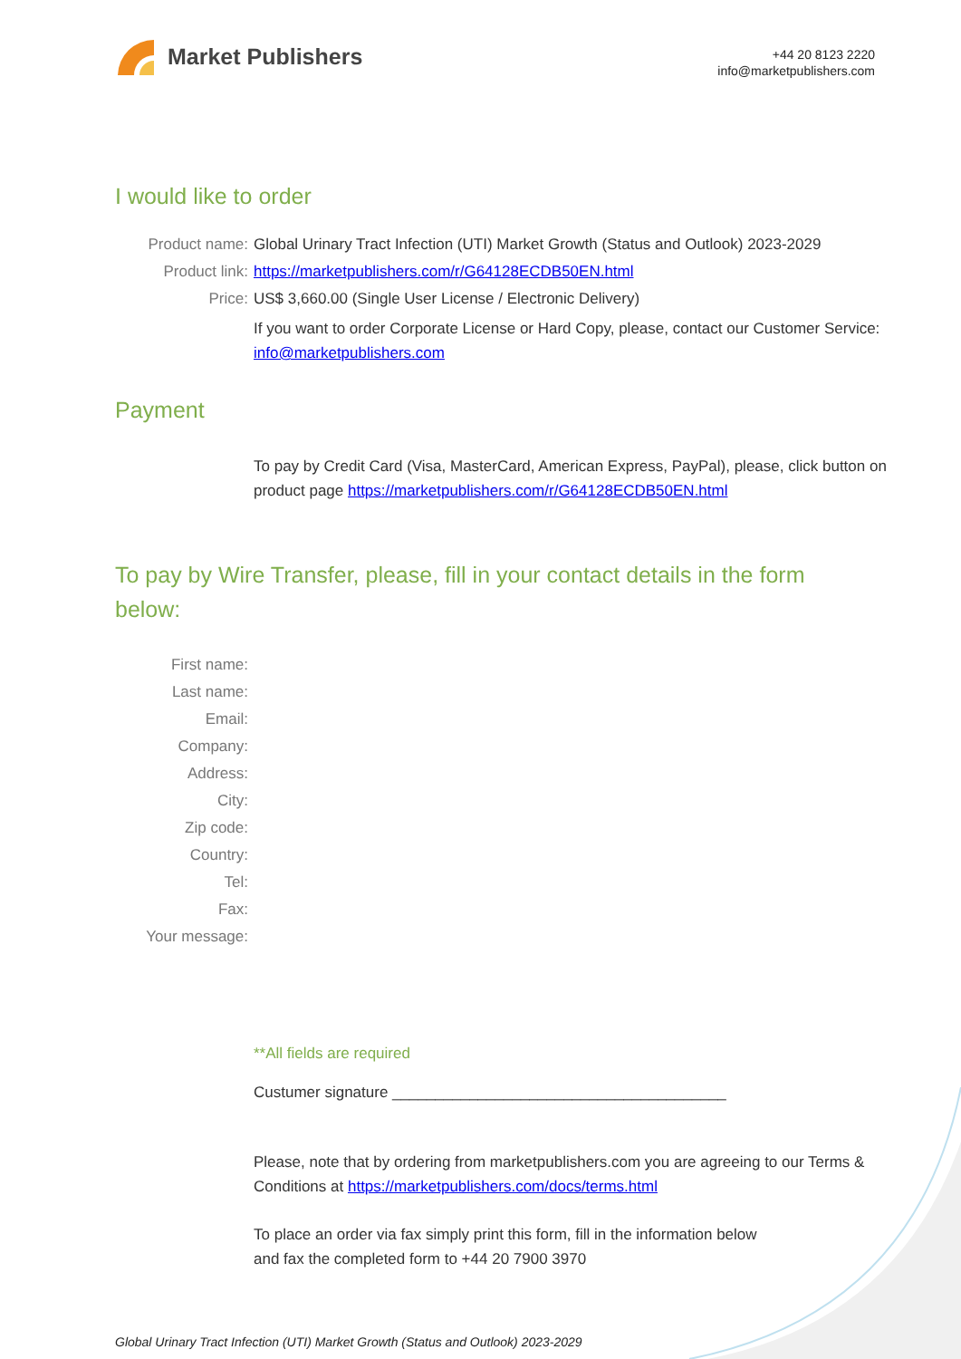Market Publishers
+44 20 8123 2220
info@marketpublishers.com
I would like to order
Product name: Global Urinary Tract Infection (UTI) Market Growth (Status and Outlook) 2023-2029
Product link: https://marketpublishers.com/r/G64128ECDB50EN.html
Price: US$ 3,660.00 (Single User License / Electronic Delivery)
If you want to order Corporate License or Hard Copy, please, contact our Customer Service:
info@marketpublishers.com
Payment
To pay by Credit Card (Visa, MasterCard, American Express, PayPal), please, click button on product page https://marketpublishers.com/r/G64128ECDB50EN.html
To pay by Wire Transfer, please, fill in your contact details in the form below:
First name:
Last name:
Email:
Company:
Address:
City:
Zip code:
Country:
Tel:
Fax:
Your message:
**All fields are required
Custumer signature _______________________________________
Please, note that by ordering from marketpublishers.com you are agreeing to our Terms & Conditions at https://marketpublishers.com/docs/terms.html
To place an order via fax simply print this form, fill in the information below
and fax the completed form to +44 20 7900 3970
Global Urinary Tract Infection (UTI) Market Growth (Status and Outlook) 2023-2029